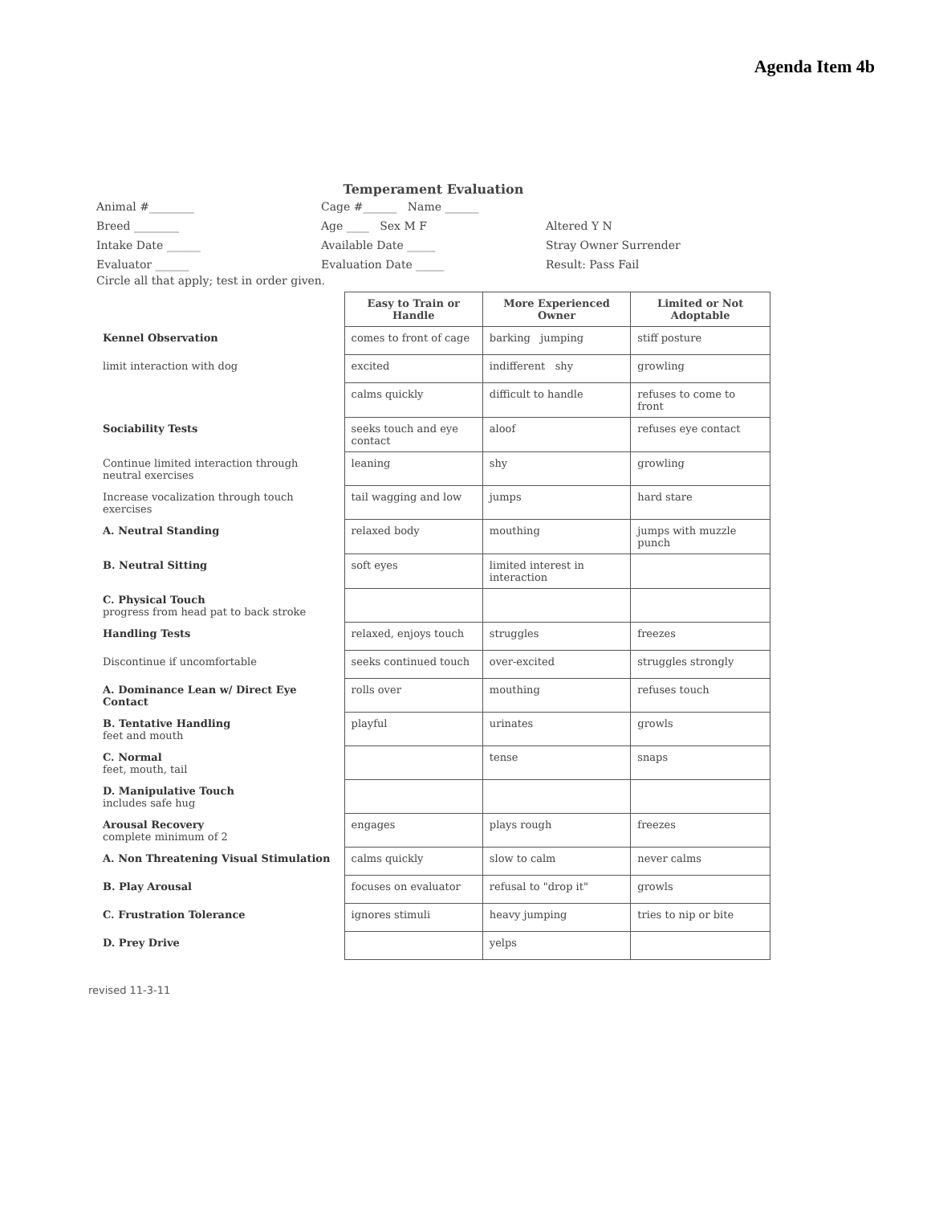Agenda Item 4b
Temperament Evaluation
Animal #________
Breed ________
Intake Date ______
Evaluator ______
Cage #______ Name ______
Age ____ Sex M F
Available Date _____
Evaluation Date _____
Altered Y N
Stray Owner Surrender
Result: Pass Fail
Circle all that apply; test in order given.
| | Easy to Train or Handle | More Experienced Owner | Limited or Not Adoptable |
| Kennel Observation | comes to front of cage | barking jumping | stiff posture |
| limit interaction with dog | excited | indifferent shy | growling |
| | calms quickly | difficult to handle | refuses to come to front |
| Sociability Tests | seeks touch and eye contact | aloof | refuses eye contact |
| Continue limited interaction through neutral exercises | leaning | shy | growling |
| Increase vocalization through touch exercises | tail wagging and low | jumps | hard stare |
| A. Neutral Standing | relaxed body | mouthing | jumps with muzzle punch |
| B. Neutral Sitting | soft eyes | limited interest in interaction | |
| C. Physical Touch progress from head pat to back stroke | | | |
| Handling Tests | relaxed, enjoys touch | struggles | freezes |
| Discontinue if uncomfortable | seeks continued touch | over-excited | struggles strongly |
| A. Dominance Lean w/ Direct Eye Contact | rolls over | mouthing | refuses touch |
| B. Tentative Handling feet and mouth | playful | urinates | growls |
| C. Normal feet, mouth, tail | | tense | snaps |
| D. Manipulative Touch includes safe hug | | | |
| Arousal Recovery complete minimum of 2 | engages | plays rough | freezes |
| A. Non Threatening Visual Stimulation | calms quickly | slow to calm | never calms |
| B. Play Arousal | focuses on evaluator | refusal to "drop it" | growls |
| C. Frustration Tolerance | ignores stimuli | heavy jumping | tries to nip or bite |
| D. Prey Drive | | yelps | |
revised 11-3-11